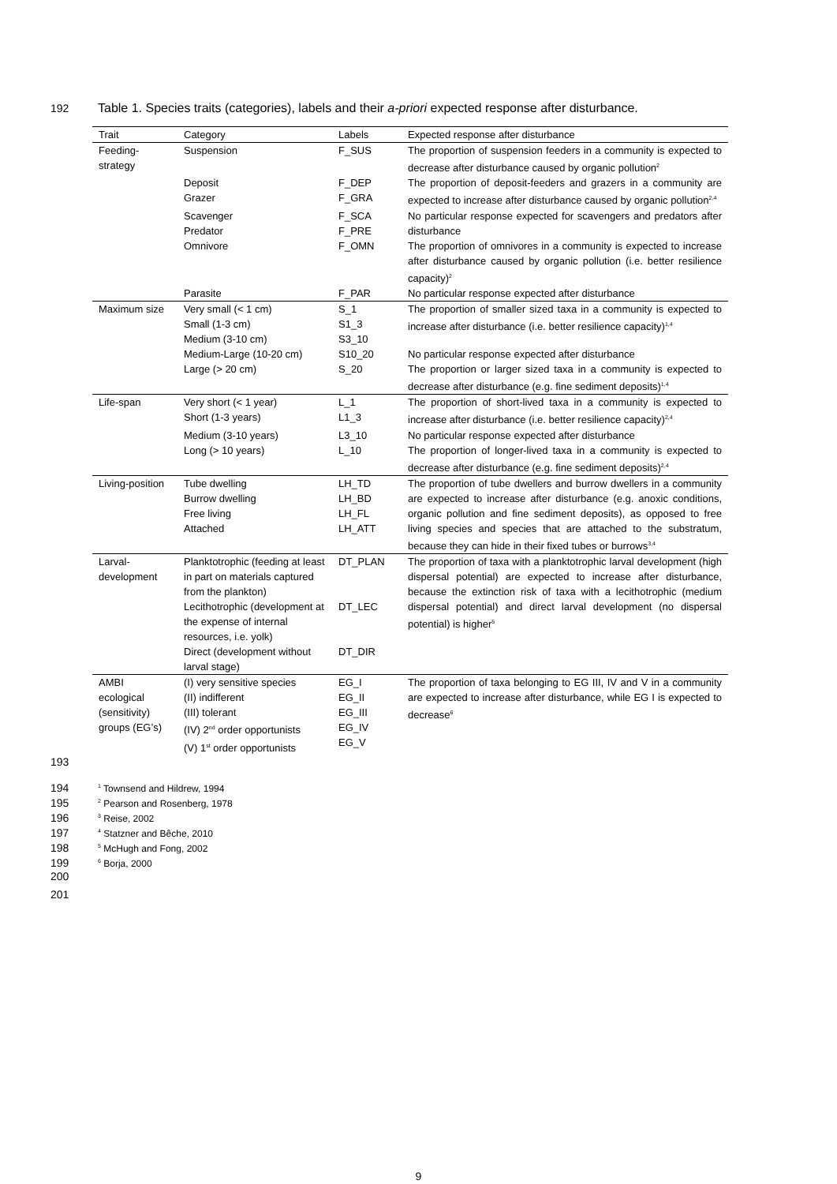192 Table 1. Species traits (categories), labels and their a-priori expected response after disturbance.
| Trait | Category | Labels | Expected response after disturbance |
| --- | --- | --- | --- |
| Feeding-strategy | Suspension | F_SUS | The proportion of suspension feeders in a community is expected to decrease after disturbance caused by organic pollution<sup>2</sup> |
| | Deposit Grazer | F_DEP F_GRA | The proportion of deposit-feeders and grazers in a community are expected to increase after disturbance caused by organic pollution<sup>2,4</sup> |
| | Scavenger Predator | F_SCA F_PRE | No particular response expected for scavengers and predators after disturbance |
| | Omnivore | F_OMN | The proportion of omnivores in a community is expected to increase after disturbance caused by organic pollution (i.e. better resilience capacity)<sup>2</sup> |
| | Parasite | F_PAR | No particular response expected after disturbance |
| Maximum size | Very small (< 1 cm) Small (1-3 cm) Medium (3-10 cm) | S_1 S1_3 S3_10 | The proportion of smaller sized taxa in a community is expected to increase after disturbance (i.e. better resilience capacity)<sup>1,4</sup> |
| | Medium-Large (10-20 cm) | S10_20 | No particular response expected after disturbance |
| | Large (> 20 cm) | S_20 | The proportion or larger sized taxa in a community is expected to decrease after disturbance (e.g. fine sediment deposits)<sup>1,4</sup> |
| Life-span | Very short (< 1 year) Short (1-3 years) | L_1 L1_3 | The proportion of short-lived taxa in a community is expected to increase after disturbance (i.e. better resilience capacity)<sup>2,4</sup> |
| | Medium (3-10 years) | L3_10 | No particular response expected after disturbance |
| | Long (> 10 years) | L_10 | The proportion of longer-lived taxa in a community is expected to decrease after disturbance (e.g. fine sediment deposits)<sup>2,4</sup> |
| Living-position | Tube dwelling Burrow dwelling Free living Attached | LH_TD LH_BD LH_FL LH_ATT | The proportion of tube dwellers and burrow dwellers in a community are expected to increase after disturbance (e.g. anoxic conditions, organic pollution and fine sediment deposits), as opposed to free living species and species that are attached to the substratum, because they can hide in their fixed tubes or burrows<sup>3,4</sup> |
| Larval-development | Planktotrophic (feeding at least in part on materials captured from the plankton) | DT_PLAN | The proportion of taxa with a planktotrophic larval development (high dispersal potential) are expected to increase after disturbance, because the extinction risk of taxa with a lecithotrophic (medium dispersal potential) and direct larval development (no dispersal potential) is higher<sup>5</sup> |
| | Lecithotrophic (development at the expense of internal resources, i.e. yolk) | DT_LEC | |
| | Direct (development without larval stage) | DT_DIR | |
| AMBI ecological (sensitivity) groups (EG’s) | (I) very sensitive species (II) indifferent (III) tolerant (IV) 2<sup>nd</sup> order opportunists (V) 1<sup>st</sup> order opportunists | EG_I EG_II EG_III EG_IV EG_V | The proportion of taxa belonging to EG III, IV and V in a community are expected to increase after disturbance, while EG I is expected to decrease<sup>6</sup> |
193
194<sup>1</sup> Townsend and Hildrew, 1994
195<sup>2</sup> Pearson and Rosenberg, 1978
196<sup>3</sup> Reise, 2002
197<sup>4</sup> Statzner and Bêche, 2010
198<sup>5</sup> McHugh and Fong, 2002
199<sup>6</sup> Borja, 2000
200
201
9